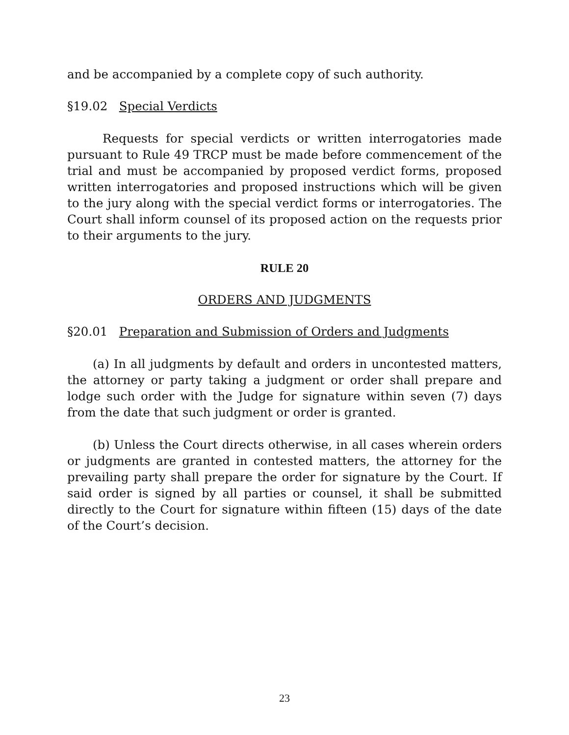and be accompanied by a complete copy of such authority.
§19.02 Special Verdicts
Requests for special verdicts or written interrogatories made pursuant to Rule 49 TRCP must be made before commencement of the trial and must be accompanied by proposed verdict forms, proposed written interrogatories and proposed instructions which will be given to the jury along with the special verdict forms or interrogatories. The Court shall inform counsel of its proposed action on the requests prior to their arguments to the jury.
RULE 20
ORDERS AND JUDGMENTS
§20.01 Preparation and Submission of Orders and Judgments
(a) In all judgments by default and orders in uncontested matters, the attorney or party taking a judgment or order shall prepare and lodge such order with the Judge for signature within seven (7) days from the date that such judgment or order is granted.
(b) Unless the Court directs otherwise, in all cases wherein orders or judgments are granted in contested matters, the attorney for the prevailing party shall prepare the order for signature by the Court. If said order is signed by all parties or counsel, it shall be submitted directly to the Court for signature within fifteen (15) days of the date of the Court’s decision.
23